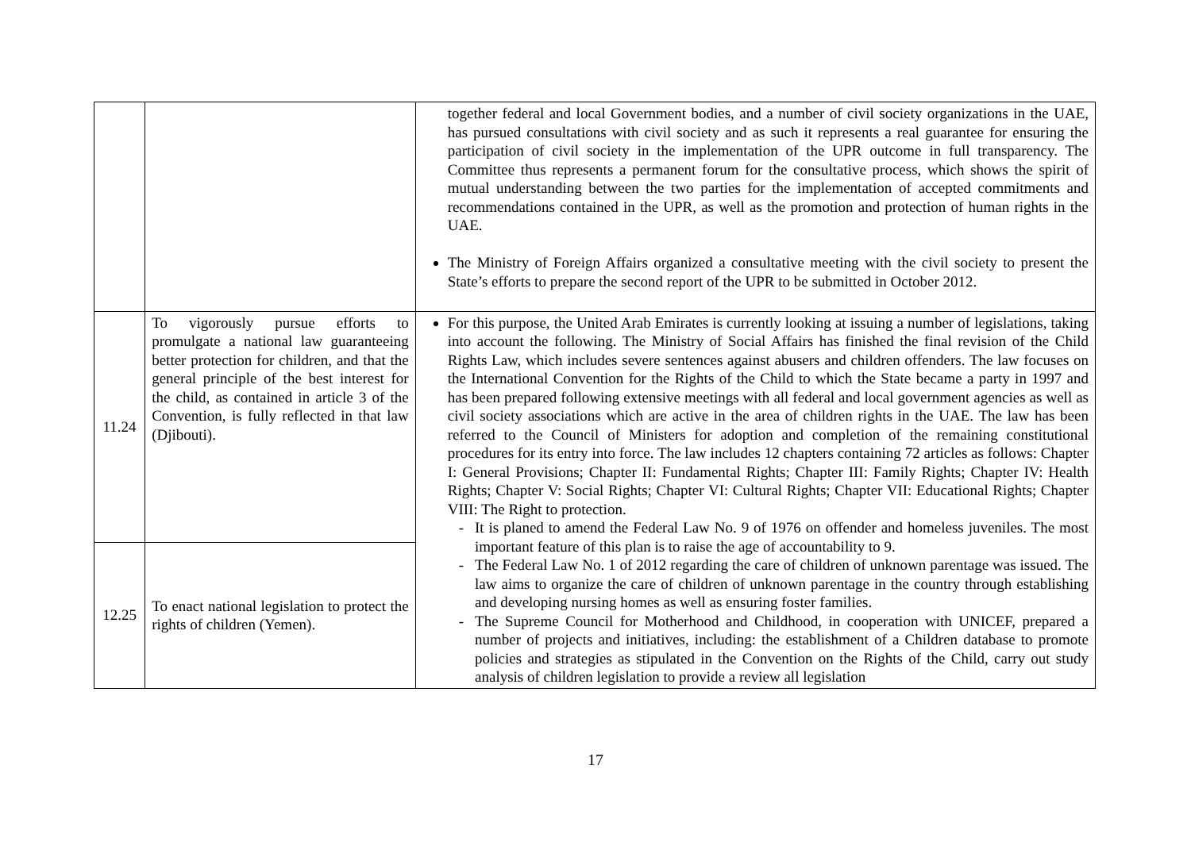| | | together federal and local Government bodies, and a number of civil society organizations in the UAE, has pursued consultations with civil society and as such it represents a real guarantee for ensuring the participation of civil society in the implementation of the UPR outcome in full transparency. The Committee thus represents a permanent forum for the consultative process, which shows the spirit of mutual understanding between the two parties for the implementation of accepted commitments and recommendations contained in the UPR, as well as the promotion and protection of human rights in the UAE. The Ministry of Foreign Affairs organized a consultative meeting with the civil society to present the State’s efforts to prepare the second report of the UPR to be submitted in October 2012. |
| 11.24 | To vigorously pursue efforts to promulgate a national law guaranteeing better protection for children, and that the general principle of the best interest for the child, as contained in article 3 of the Convention, is fully reflected in that law (Djibouti). | For this purpose, the United Arab Emirates is currently looking at issuing a number of legislations, taking into account the following. The Ministry of Social Affairs has finished the final revision of the Child Rights Law, which includes severe sentences against abusers and children offenders. The law focuses on the International Convention for the Rights of the Child to which the State became a party in 1997 and has been prepared following extensive meetings with all federal and local government agencies as well as civil society associations which are active in the area of children rights in the UAE. The law has been referred to the Council of Ministers for adoption and completion of the remaining constitutional procedures for its entry into force. The law includes 12 chapters containing 72 articles as follows: Chapter I: General Provisions; Chapter II: Fundamental Rights; Chapter III: Family Rights; Chapter IV: Health Rights; Chapter V: Social Rights; Chapter VI: Cultural Rights; Chapter VII: Educational Rights; Chapter VIII: The Right to protection. - It is planed to amend the Federal Law No. 9 of 1976 on offender and homeless juveniles. The most important feature of this plan is to raise the age of accountability to 9. - The Federal Law No. 1 of 2012 regarding the care of children of unknown parentage was issued. The law aims to organize the care of children of unknown parentage in the country through establishing and developing nursing homes as well as ensuring foster families. - The Supreme Council for Motherhood and Childhood, in cooperation with UNICEF, prepared a number of projects and initiatives, including: the establishment of a Children database to promote policies and strategies as stipulated in the Convention on the Rights of the Child, carry out study analysis of children legislation to provide a review all legislation |
| 12.25 | To enact national legislation to protect the rights of children (Yemen). | |
17